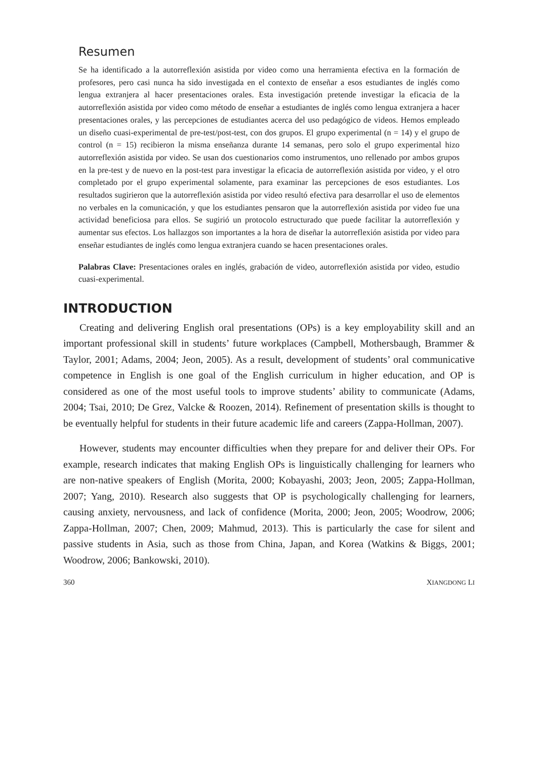Resumen
Se ha identificado a la autorreflexión asistida por video como una herramienta efectiva en la formación de profesores, pero casi nunca ha sido investigada en el contexto de enseñar a esos estudiantes de inglés como lengua extranjera al hacer presentaciones orales. Esta investigación pretende investigar la eficacia de la autorreflexión asistida por video como método de enseñar a estudiantes de inglés como lengua extranjera a hacer presentaciones orales, y las percepciones de estudiantes acerca del uso pedagógico de videos. Hemos empleado un diseño cuasi-experimental de pre-test/post-test, con dos grupos. El grupo experimental (n = 14) y el grupo de control (n = 15) recibieron la misma enseñanza durante 14 semanas, pero solo el grupo experimental hizo autorreflexión asistida por video. Se usan dos cuestionarios como instrumentos, uno rellenado por ambos grupos en la pre-test y de nuevo en la post-test para investigar la eficacia de autorreflexión asistida por video, y el otro completado por el grupo experimental solamente, para examinar las percepciones de esos estudiantes. Los resultados sugirieron que la autorreflexión asistida por video resultó efectiva para desarrollar el uso de elementos no verbales en la comunicación, y que los estudiantes pensaron que la autorreflexión asistida por video fue una actividad beneficiosa para ellos. Se sugirió un protocolo estructurado que puede facilitar la autorreflexión y aumentar sus efectos. Los hallazgos son importantes a la hora de diseñar la autorreflexión asistida por video para enseñar estudiantes de inglés como lengua extranjera cuando se hacen presentaciones orales.
Palabras Clave: Presentaciones orales en inglés, grabación de video, autorreflexión asistida por video, estudio cuasi-experimental.
INTRODUCTION
Creating and delivering English oral presentations (OPs) is a key employability skill and an important professional skill in students’ future workplaces (Campbell, Mothersbaugh, Brammer & Taylor, 2001; Adams, 2004; Jeon, 2005). As a result, development of students’ oral communicative competence in English is one goal of the English curriculum in higher education, and OP is considered as one of the most useful tools to improve students’ ability to communicate (Adams, 2004; Tsai, 2010; De Grez, Valcke & Roozen, 2014). Refinement of presentation skills is thought to be eventually helpful for students in their future academic life and careers (Zappa-Hollman, 2007).
However, students may encounter difficulties when they prepare for and deliver their OPs. For example, research indicates that making English OPs is linguistically challenging for learners who are non-native speakers of English (Morita, 2000; Kobayashi, 2003; Jeon, 2005; Zappa-Hollman, 2007; Yang, 2010). Research also suggests that OP is psychologically challenging for learners, causing anxiety, nervousness, and lack of confidence (Morita, 2000; Jeon, 2005; Woodrow, 2006; Zappa-Hollman, 2007; Chen, 2009; Mahmud, 2013). This is particularly the case for silent and passive students in Asia, such as those from China, Japan, and Korea (Watkins & Biggs, 2001; Woodrow, 2006; Bankowski, 2010).
360 XIANGDONG LI